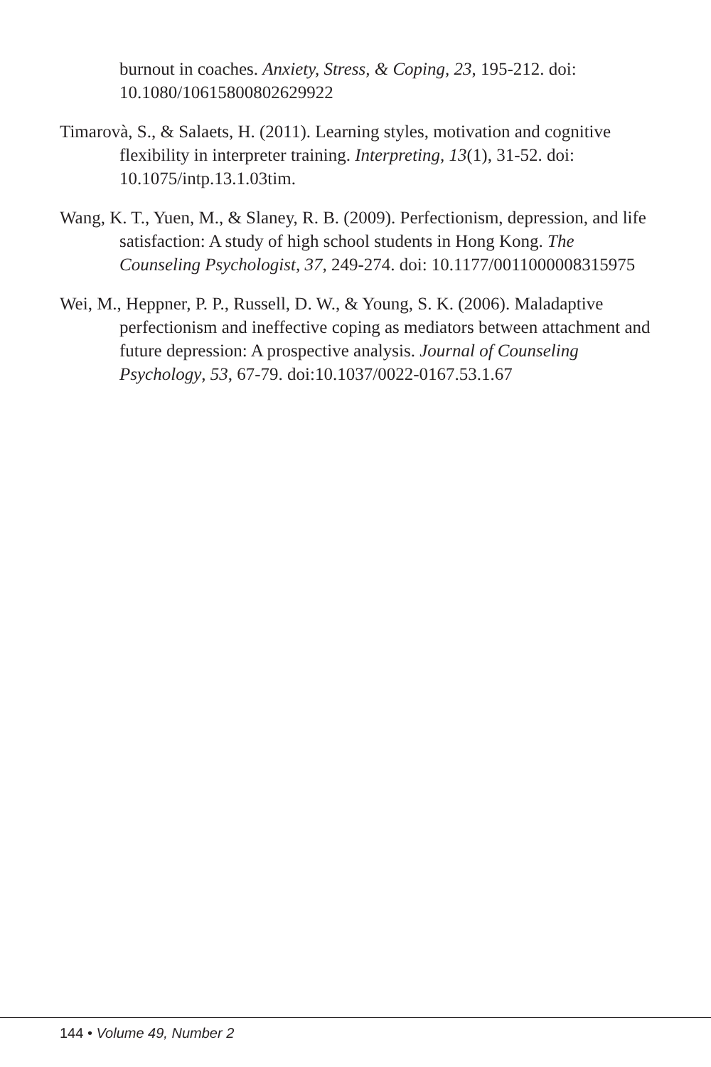burnout in coaches. Anxiety, Stress, & Coping, 23, 195-212. doi: 10.1080/10615800802629922
Timarovà, S., & Salaets, H. (2011). Learning styles, motivation and cognitive flexibility in interpreter training. Interpreting, 13(1), 31-52. doi: 10.1075/intp.13.1.03tim.
Wang, K. T., Yuen, M., & Slaney, R. B. (2009). Perfectionism, depression, and life satisfaction: A study of high school students in Hong Kong. The Counseling Psychologist, 37, 249-274. doi: 10.1177/0011000008315975
Wei, M., Heppner, P. P., Russell, D. W., & Young, S. K. (2006). Maladaptive perfectionism and ineffective coping as mediators between attachment and future depression: A prospective analysis. Journal of Counseling Psychology, 53, 67-79. doi:10.1037/0022-0167.53.1.67
144 • Volume 49, Number 2